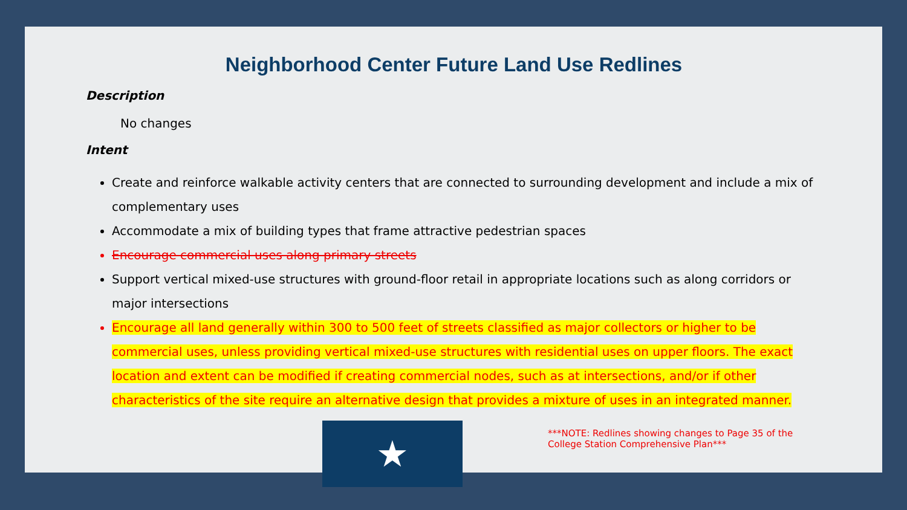Neighborhood Center Future Land Use Redlines
Description
No changes
Intent
Create and reinforce walkable activity centers that are connected to surrounding development and include a mix of complementary uses
Accommodate a mix of building types that frame attractive pedestrian spaces
Encourage commercial uses along primary streets
Support vertical mixed-use structures with ground-floor retail in appropriate locations such as along corridors or major intersections
Encourage all land generally within 300 to 500 feet of streets classified as major collectors or higher to be commercial uses, unless providing vertical mixed-use structures with residential uses on upper floors. The exact location and extent can be modified if creating commercial nodes, such as at intersections, and/or if other characteristics of the site require an alternative design that provides a mixture of uses in an integrated manner.
★
***NOTE: Redlines showing changes to Page 35 of the College Station Comprehensive Plan***